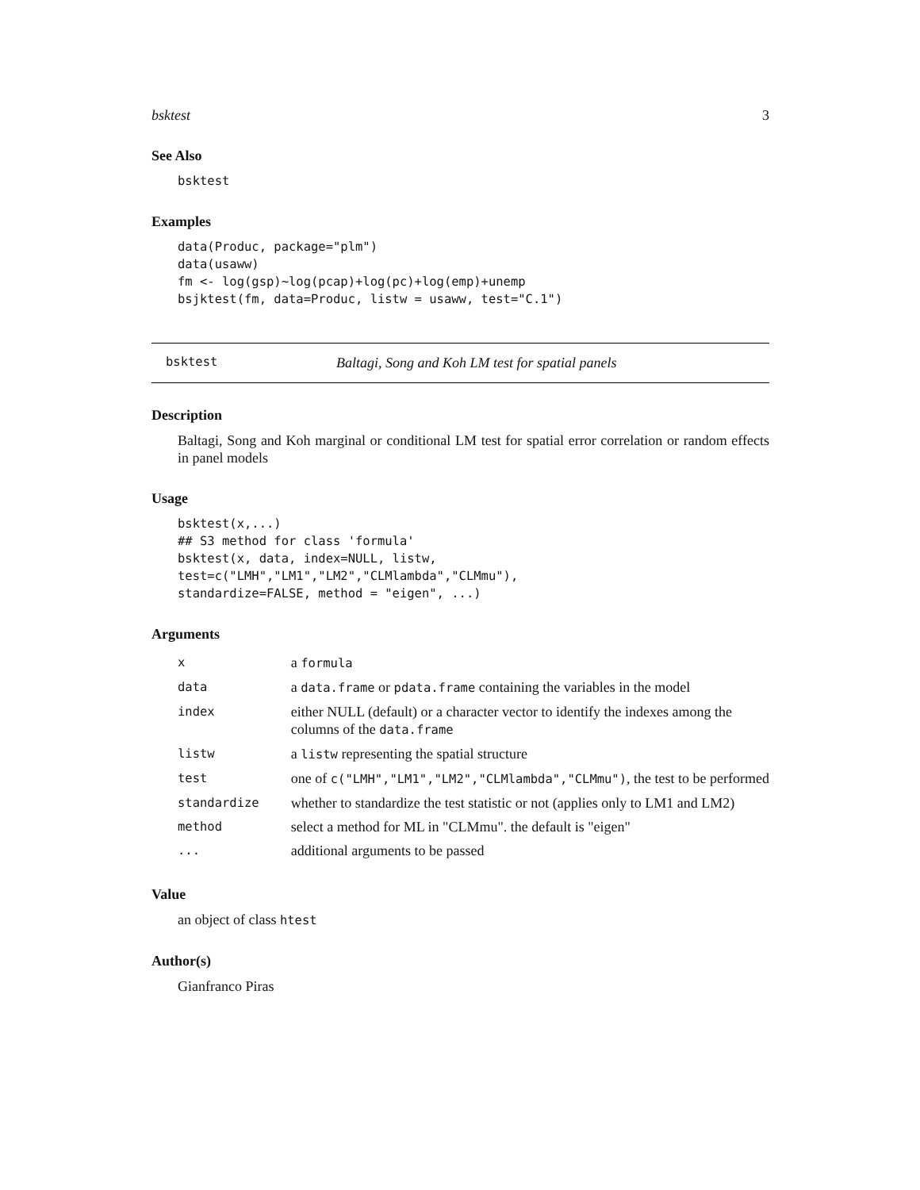bsktest 3
See Also
bsktest
Examples
data(Produc, package="plm")
data(usaww)
fm <- log(gsp)~log(pcap)+log(pc)+log(emp)+unemp
bsjktest(fm, data=Produc, listw = usaww, test="C.1")
bsktest Baltagi, Song and Koh LM test for spatial panels
Description
Baltagi, Song and Koh marginal or conditional LM test for spatial error correlation or random effects in panel models
Usage
bsktest(x,...)
## S3 method for class 'formula'
bsktest(x, data, index=NULL, listw,
test=c("LMH","LM1","LM2","CLMlambda","CLMmu"),
standardize=FALSE, method = "eigen", ...)
Arguments
| x | a formula |
| data | a data.frame or pdata.frame containing the variables in the model |
| index | either NULL (default) or a character vector to identify the indexes among the columns of the data.frame |
| listw | a listw representing the spatial structure |
| test | one of c("LMH","LM1","LM2","CLMlambda","CLMmu") , the test to be performed |
| standardize | whether to standardize the test statistic or not (applies only to LM1 and LM2) |
| method | select a method for ML in "CLMmu". the default is "eigen" |
| ... | additional arguments to be passed |
Value
an object of class htest
Author(s)
Gianfranco Piras